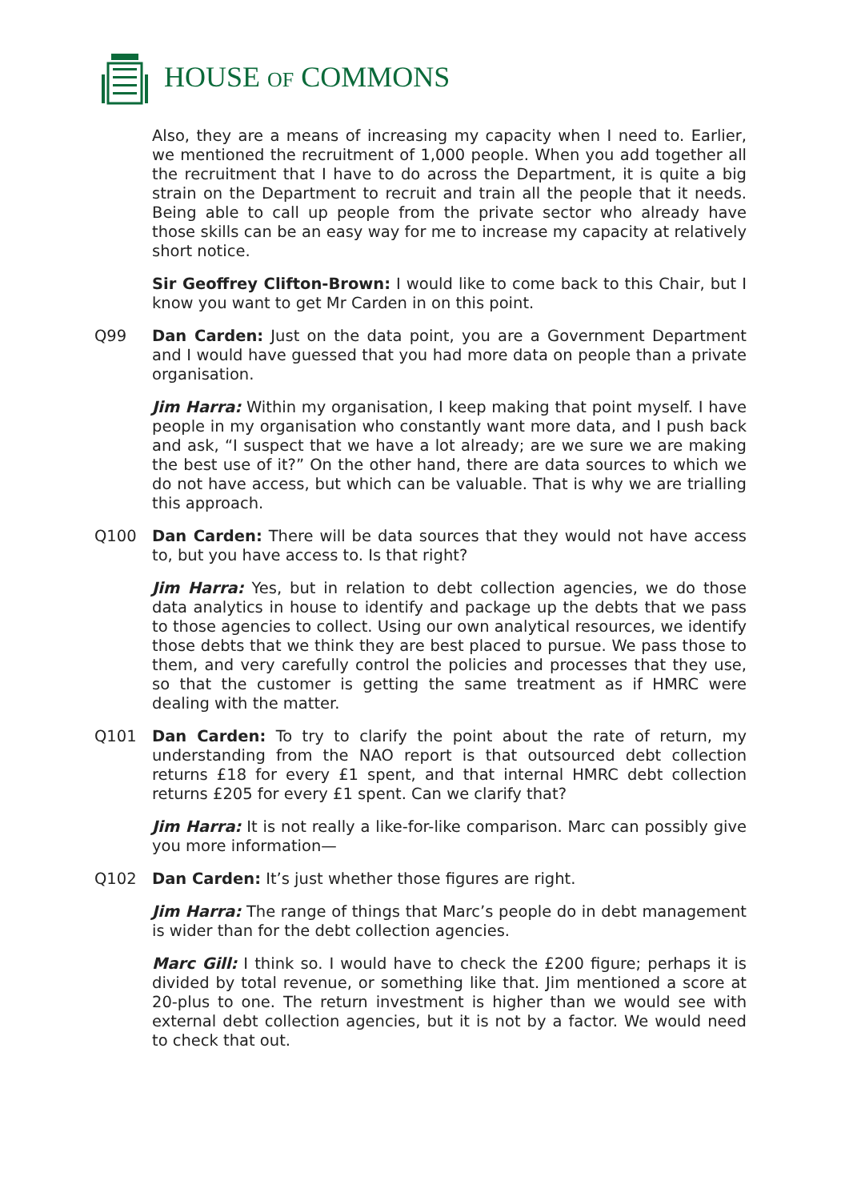HOUSE OF COMMONS
Also, they are a means of increasing my capacity when I need to. Earlier, we mentioned the recruitment of 1,000 people. When you add together all the recruitment that I have to do across the Department, it is quite a big strain on the Department to recruit and train all the people that it needs. Being able to call up people from the private sector who already have those skills can be an easy way for me to increase my capacity at relatively short notice.
Sir Geoffrey Clifton-Brown: I would like to come back to this Chair, but I know you want to get Mr Carden in on this point.
Q99 Dan Carden: Just on the data point, you are a Government Department and I would have guessed that you had more data on people than a private organisation.
Jim Harra: Within my organisation, I keep making that point myself. I have people in my organisation who constantly want more data, and I push back and ask, “I suspect that we have a lot already; are we sure we are making the best use of it?” On the other hand, there are data sources to which we do not have access, but which can be valuable. That is why we are trialling this approach.
Q100 Dan Carden: There will be data sources that they would not have access to, but you have access to. Is that right?
Jim Harra: Yes, but in relation to debt collection agencies, we do those data analytics in house to identify and package up the debts that we pass to those agencies to collect. Using our own analytical resources, we identify those debts that we think they are best placed to pursue. We pass those to them, and very carefully control the policies and processes that they use, so that the customer is getting the same treatment as if HMRC were dealing with the matter.
Q101 Dan Carden: To try to clarify the point about the rate of return, my understanding from the NAO report is that outsourced debt collection returns £18 for every £1 spent, and that internal HMRC debt collection returns £205 for every £1 spent. Can we clarify that?
Jim Harra: It is not really a like-for-like comparison. Marc can possibly give you more information—
Q102 Dan Carden: It’s just whether those figures are right.
Jim Harra: The range of things that Marc’s people do in debt management is wider than for the debt collection agencies.
Marc Gill: I think so. I would have to check the £200 figure; perhaps it is divided by total revenue, or something like that. Jim mentioned a score at 20-plus to one. The return investment is higher than we would see with external debt collection agencies, but it is not by a factor. We would need to check that out.